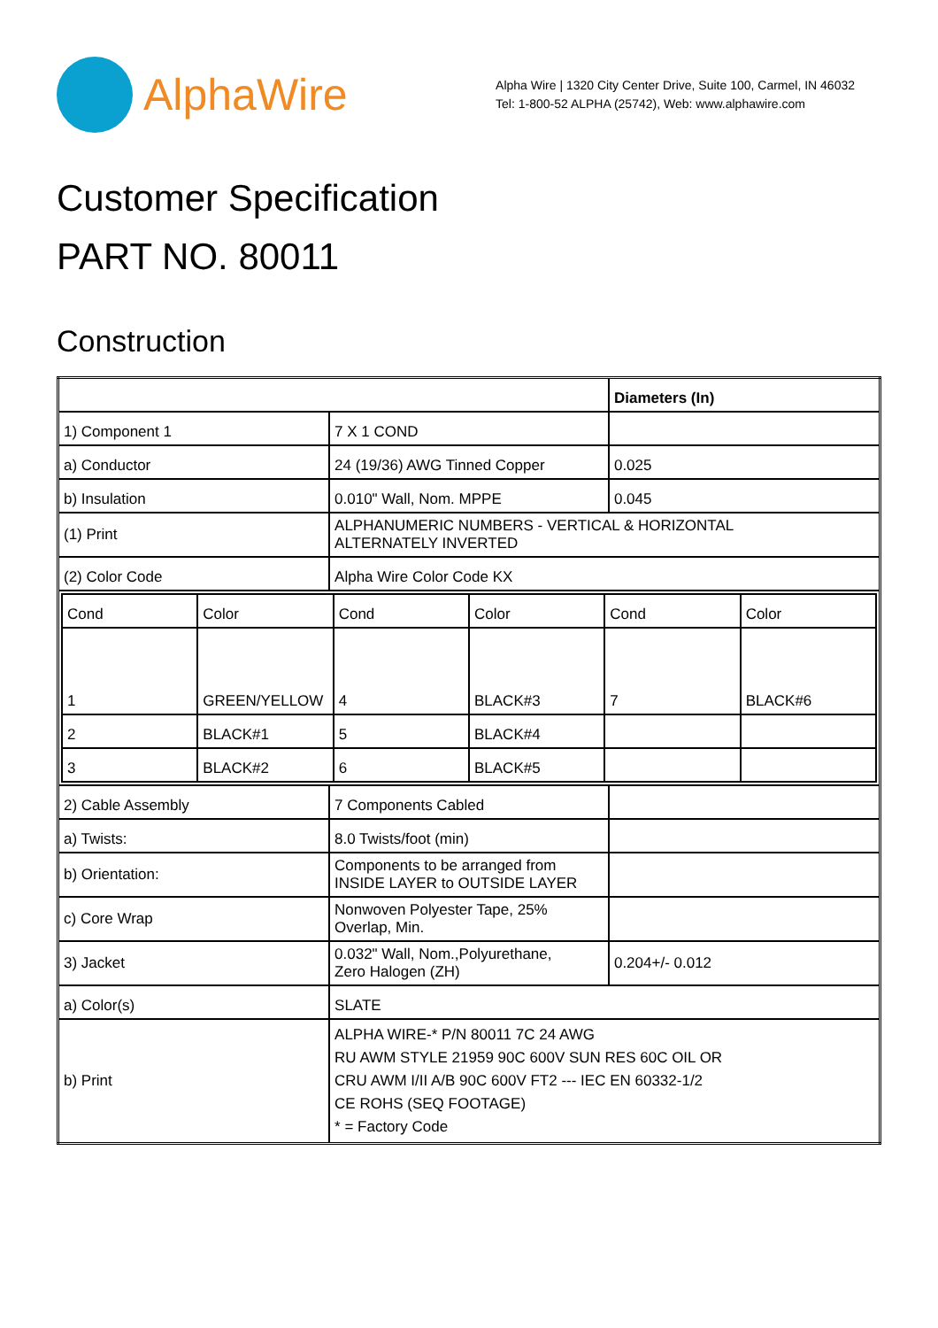AlphaWire
Alpha Wire | 1320 City Center Drive, Suite 100, Carmel, IN 46032
Tel: 1-800-52 ALPHA (25742), Web: www.alphawire.com
Customer Specification
PART NO. 80011
Construction
| | | Diameters (In) |
| 1) Component 1 | 7 X 1 COND | |
| a) Conductor | 24 (19/36) AWG Tinned Copper | 0.025 |
| b) Insulation | 0.010" Wall, Nom. MPPE | 0.045 |
| (1) Print | ALPHANUMERIC NUMBERS - VERTICAL & HORIZONTAL ALTERNATELY INVERTED | |
| (2) Color Code | Alpha Wire Color Code KX | |
| / Cond / Color / Cond / Color / Cond / Color / / 1 / GREEN/YELLOW / 4 / BLACK#3 / 7 / BLACK#6 / / 2 / BLACK#1 / 5 / BLACK#4 / / / / 3 / BLACK#2 / 6 / BLACK#5 / / / | | |
| 2) Cable Assembly | 7 Components Cabled | |
| a) Twists: | 8.0 Twists/foot (min) | |
| b) Orientation: | Components to be arranged from INSIDE LAYER to OUTSIDE LAYER | |
| c) Core Wrap | Nonwoven Polyester Tape, 25% Overlap, Min. | |
| 3) Jacket | 0.032" Wall, Nom.,Polyurethane, Zero Halogen (ZH) | 0.204+/- 0.012 |
| a) Color(s) | SLATE | |
| b) Print | ALPHA WIRE-* P/N 80011 7C 24 AWG RU AWM STYLE 21959 90C 600V SUN RES 60C OIL OR CRU AWM I/II A/B 90C 600V FT2 --- IEC EN 60332-1/2 CE ROHS (SEQ FOOTAGE) * = Factory Code | |